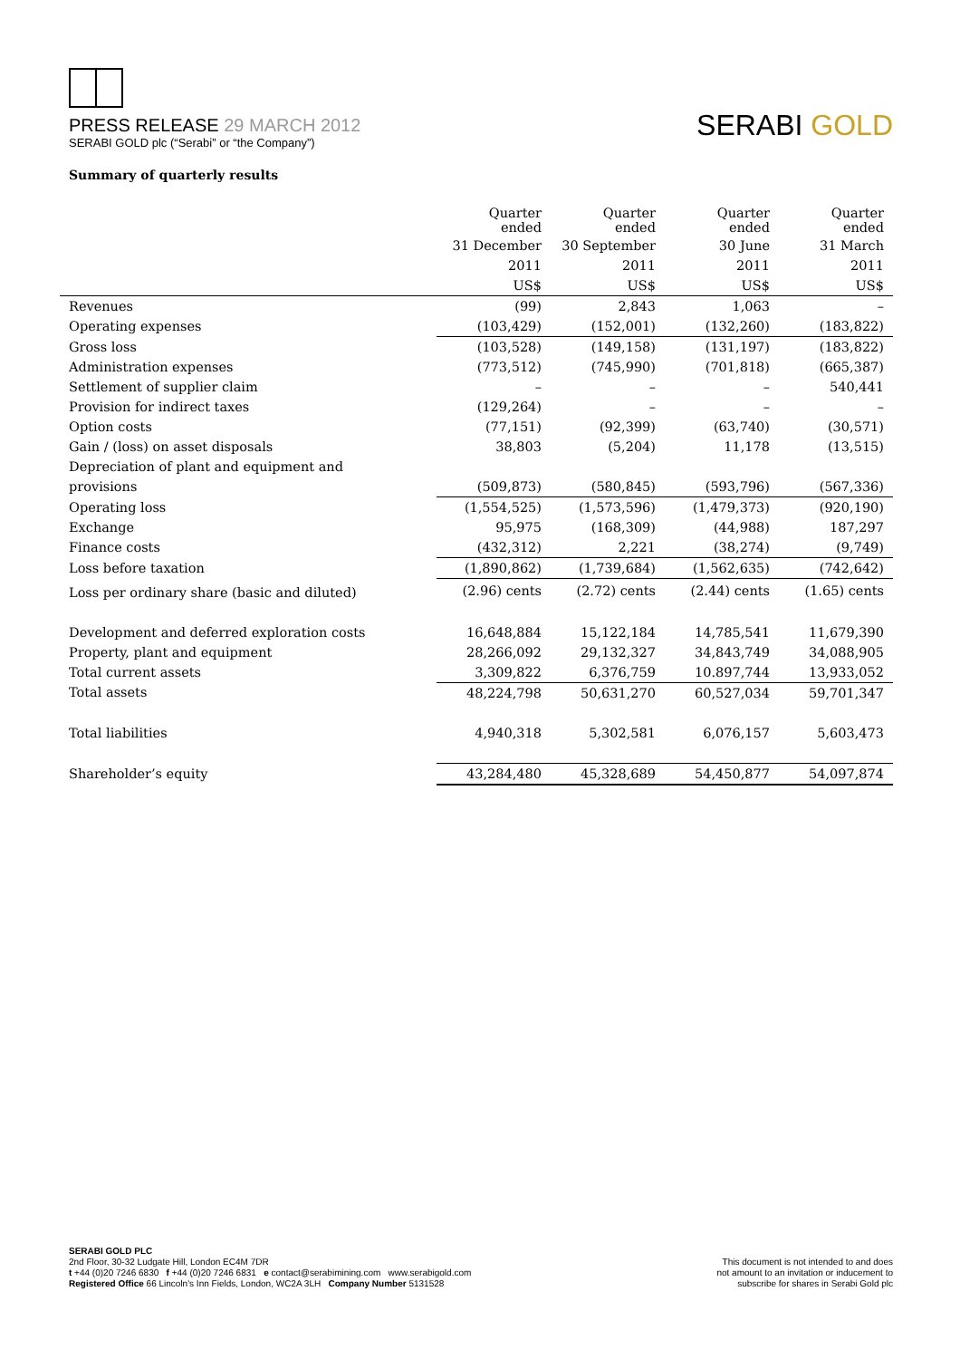PRESS RELEASE 29 MARCH 2012
SERABI GOLD plc (“Serabi” or “the Company”)
SERABI GOLD
Summary of quarterly results
| | Quarter ended | Quarter ended | Quarter ended | Quarter ended |
| | 31 December | 30 September | 30 June | 31 March |
| | 2011 | 2011 | 2011 | 2011 |
| | US$ | US$ | US$ | US$ |
| Revenues | (99) | 2,843 | 1,063 | – |
| Operating expenses | (103,429) | (152,001) | (132,260) | (183,822) |
| Gross loss | (103,528) | (149,158) | (131,197) | (183,822) |
| Administration expenses | (773,512) | (745,990) | (701,818) | (665,387) |
| Settlement of supplier claim | – | – | – | 540,441 |
| Provision for indirect taxes | (129,264) | – | – | – |
| Option costs | (77,151) | (92,399) | (63,740) | (30,571) |
| Gain / (loss) on asset disposals | 38,803 | (5,204) | 11,178 | (13,515) |
| Depreciation of plant and equipment and | | | | |
| provisions | (509,873) | (580,845) | (593,796) | (567,336) |
| Operating loss | (1,554,525) | (1,573,596) | (1,479,373) | (920,190) |
| Exchange | 95,975 | (168,309) | (44,988) | 187,297 |
| Finance costs | (432,312) | 2,221 | (38,274) | (9,749) |
| Loss before taxation | (1,890,862) | (1,739,684) | (1,562,635) | (742,642) |
| Loss per ordinary share (basic and diluted) | (2.96) cents | (2.72) cents | (2.44) cents | (1.65) cents |
| Development and deferred exploration costs | 16,648,884 | 15,122,184 | 14,785,541 | 11,679,390 |
| Property, plant and equipment | 28,266,092 | 29,132,327 | 34,843,749 | 34,088,905 |
| Total current assets | 3,309,822 | 6,376,759 | 10.897,744 | 13,933,052 |
| Total assets | 48,224,798 | 50,631,270 | 60,527,034 | 59,701,347 |
| Total liabilities | 4,940,318 | 5,302,581 | 6,076,157 | 5,603,473 |
| Shareholder’s equity | 43,284,480 | 45,328,689 | 54,450,877 | 54,097,874 |
SERABI GOLD PLC
2nd Floor, 30-32 Ludgate Hill, London EC4M 7DR
t +44 (0)20 7246 6830 f +44 (0)20 7246 6831 e contact@serabimining.com www.serabigold.com
Registered Office 66 Lincoln's Inn Fields, London, WC2A 3LH Company Number 5131528
This document is not intended to and does
not amount to an invitation or inducement to
subscribe for shares in Serabi Gold plc